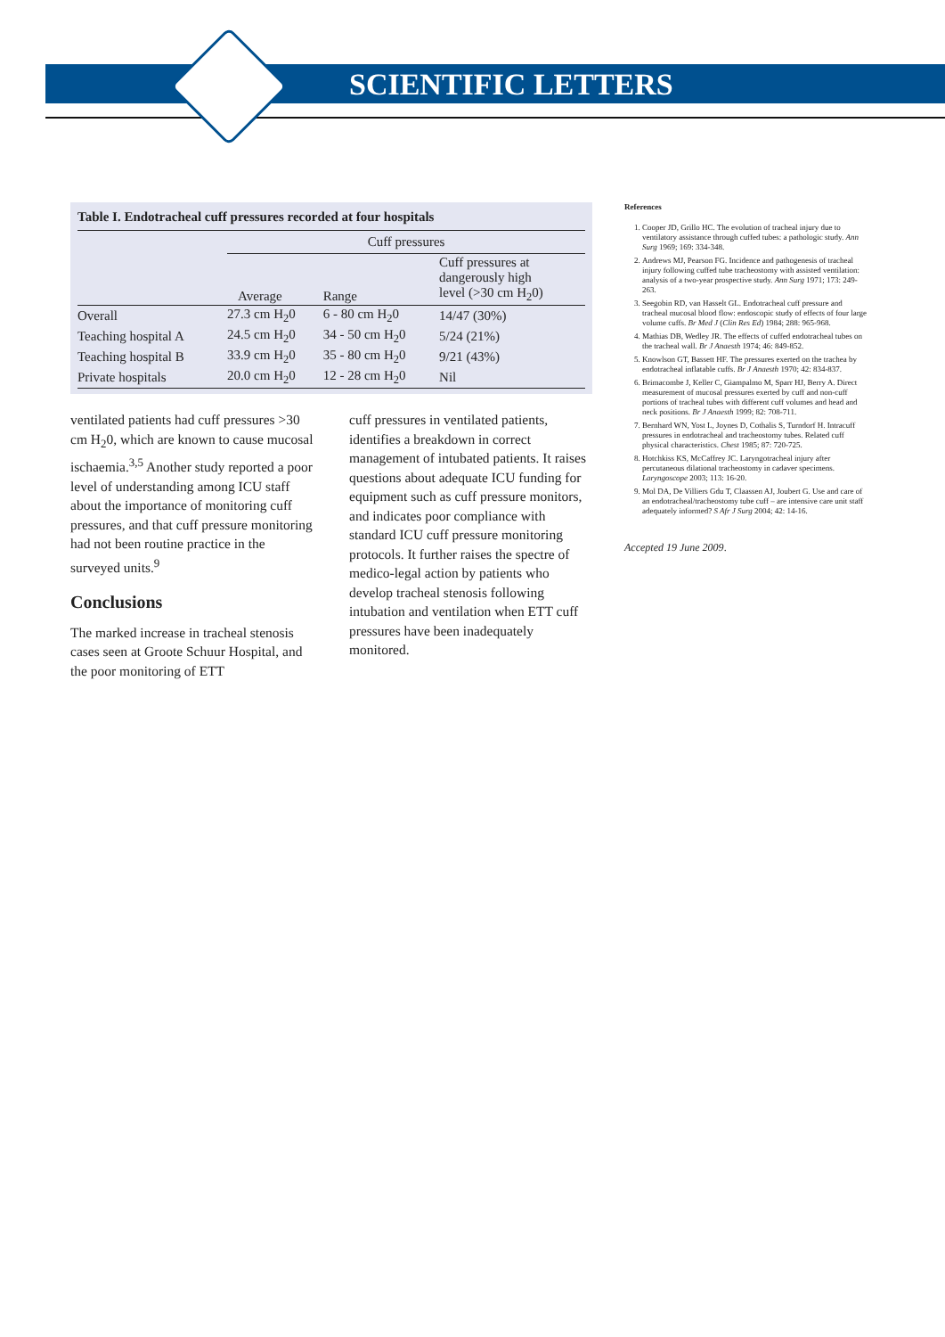SCIENTIFIC LETTERS
Table I. Endotracheal cuff pressures recorded at four hospitals
| | Cuff pressures | | |
| --- | --- | --- | --- |
| | Average | Range | Cuff pressures at dangerously high level (>30 cm H<sub>2</sub>0) |
| Overall | 27.3 cm H<sub>2</sub>0 | 6 - 80 cm H<sub>2</sub>0 | 14/47 (30%) |
| Teaching hospital A | 24.5 cm H<sub>2</sub>0 | 34 - 50 cm H<sub>2</sub>0 | 5/24 (21%) |
| Teaching hospital B | 33.9 cm H<sub>2</sub>0 | 35 - 80 cm H<sub>2</sub>0 | 9/21 (43%) |
| Private hospitals | 20.0 cm H<sub>2</sub>0 | 12 - 28 cm H<sub>2</sub>0 | Nil |
ventilated patients had cuff pressures >30 cm H<sub>2</sub>0, which are known to cause mucosal ischaemia.<sup>3,5</sup> Another study reported a poor level of understanding among ICU staff about the importance of monitoring cuff pressures, and that cuff pressure monitoring had not been routine practice in the surveyed units.<sup>9</sup>
Conclusions
The marked increase in tracheal stenosis cases seen at Groote Schuur Hospital, and the poor monitoring of ETT
cuff pressures in ventilated patients, identifies a breakdown in correct management of intubated patients. It raises questions about adequate ICU funding for equipment such as cuff pressure monitors, and indicates poor compliance with standard ICU cuff pressure monitoring protocols. It further raises the spectre of medico-legal action by patients who develop tracheal stenosis following intubation and ventilation when ETT cuff pressures have been inadequately monitored.
References
1. Cooper JD, Grillo HC. The evolution of tracheal injury due to ventilatory assistance through cuffed tubes: a pathologic study. Ann Surg 1969; 169: 334-348.
2. Andrews MJ, Pearson FG. Incidence and pathogenesis of tracheal injury following cuffed tube tracheostomy with assisted ventilation: analysis of a two-year prospective study. Ann Surg 1971; 173: 249-263.
3. Seegobin RD, van Hasselt GL. Endotracheal cuff pressure and tracheal mucosal blood flow: endoscopic study of effects of four large volume cuffs. Br Med J (Clin Res Ed) 1984; 288: 965-968.
4. Mathias DB, Wedley JR. The effects of cuffed endotracheal tubes on the tracheal wall. Br J Anaesth 1974; 46: 849-852.
5. Knowlson GT, Bassett HF. The pressures exerted on the trachea by endotracheal inflatable cuffs. Br J Anaesth 1970; 42: 834-837.
6. Brimacombe J, Keller C, Giampalmo M, Sparr HJ, Berry A. Direct measurement of mucosal pressures exerted by cuff and non-cuff portions of tracheal tubes with different cuff volumes and head and neck positions. Br J Anaesth 1999; 82: 708-711.
7. Bernhard WN, Yost L, Joynes D, Cothalis S, Turndorf H. Intracuff pressures in endotracheal and tracheostomy tubes. Related cuff physical characteristics. Chest 1985; 87: 720-725.
8. Hotchkiss KS, McCaffrey JC. Laryngotracheal injury after percutaneous dilational tracheostomy in cadaver specimens. Laryngoscope 2003; 113: 16-20.
9. Mol DA, De Villiers Gdu T, Claassen AJ, Joubert G. Use and care of an endotracheal/tracheostomy tube cuff – are intensive care unit staff adequately informed? S Afr J Surg 2004; 42: 14-16.
Accepted 19 June 2009.